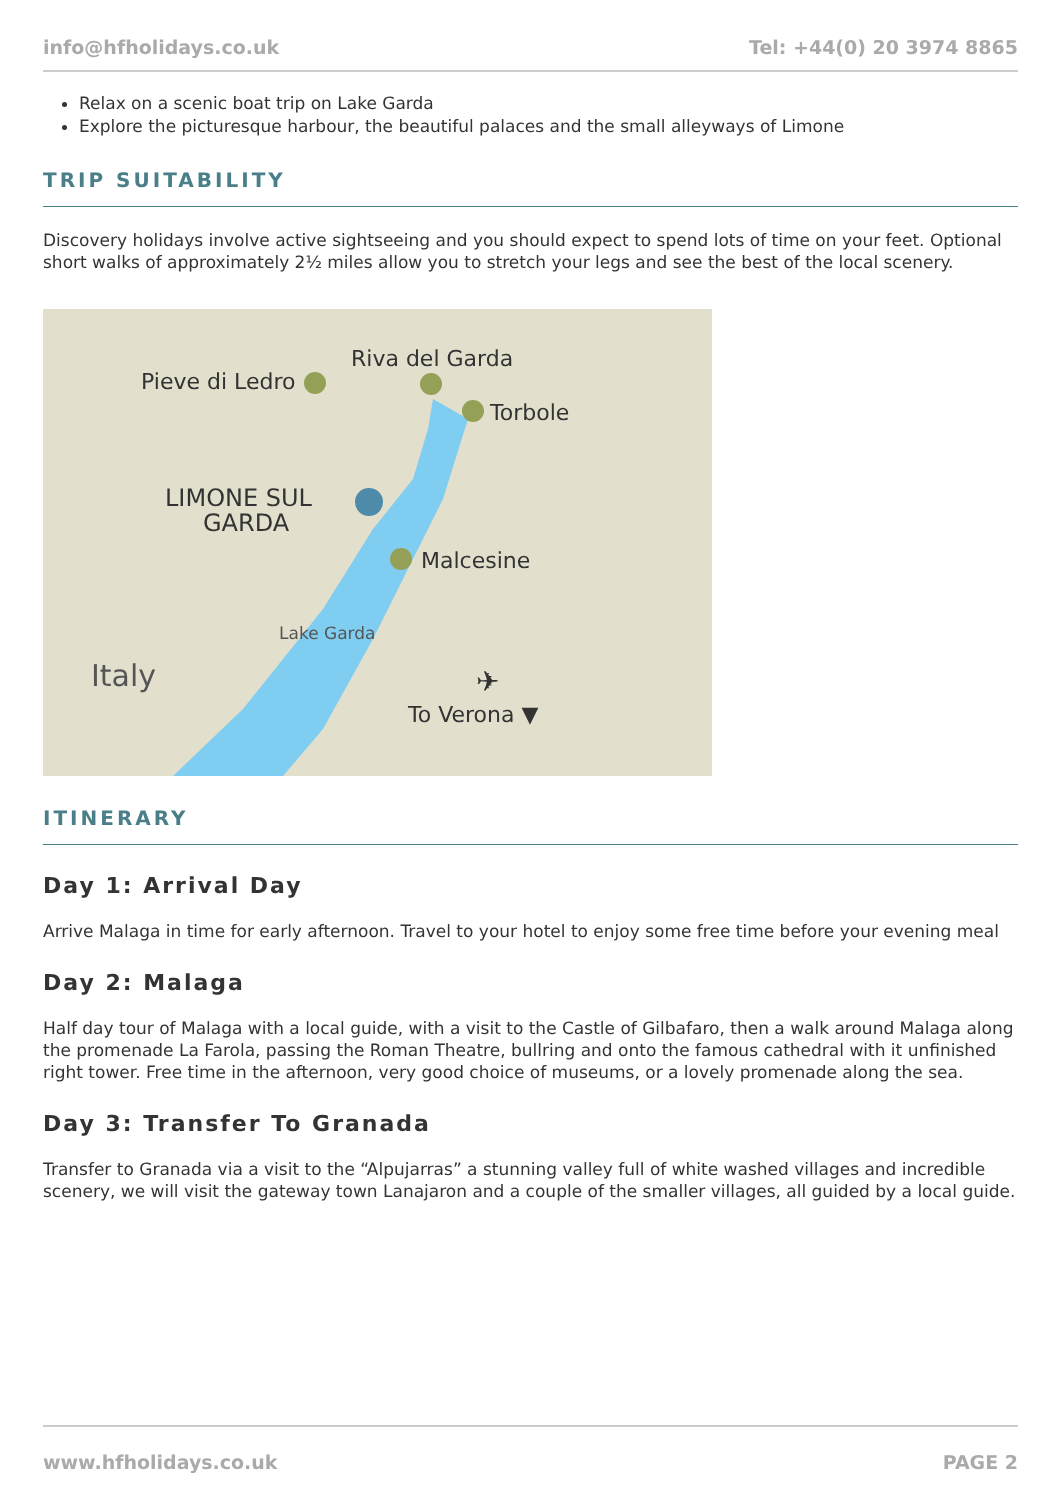info@hfholidays.co.uk Tel: +44(0) 20 3974 8865
Relax on a scenic boat trip on Lake Garda
Explore the picturesque harbour, the beautiful palaces and the small alleyways of Limone
TRIP SUITABILITY
Discovery holidays involve active sightseeing and you should expect to spend lots of time on your feet. Optional short walks of approximately 2½ miles allow you to stretch your legs and see the best of the local scenery.
Pieve di Ledro
Riva del Garda
Torbole
LIMONE SUL
GARDA
Malcesine
Lake Garda
Italy
✈
To Verona ▼
ITINERARY
Day 1: Arrival Day
Arrive Malaga in time for early afternoon. Travel to your hotel to enjoy some free time before your evening meal
Day 2: Malaga
Half day tour of Malaga with a local guide, with a visit to the Castle of Gilbafaro, then a walk around Malaga along the promenade La Farola, passing the Roman Theatre, bullring and onto the famous cathedral with it unfinished right tower. Free time in the afternoon, very good choice of museums, or a lovely promenade along the sea.
Day 3: Transfer To Granada
Transfer to Granada via a visit to the “Alpujarras” a stunning valley full of white washed villages and incredible scenery, we will visit the gateway town Lanajaron and a couple of the smaller villages, all guided by a local guide.
www.hfholidays.co.uk PAGE 2